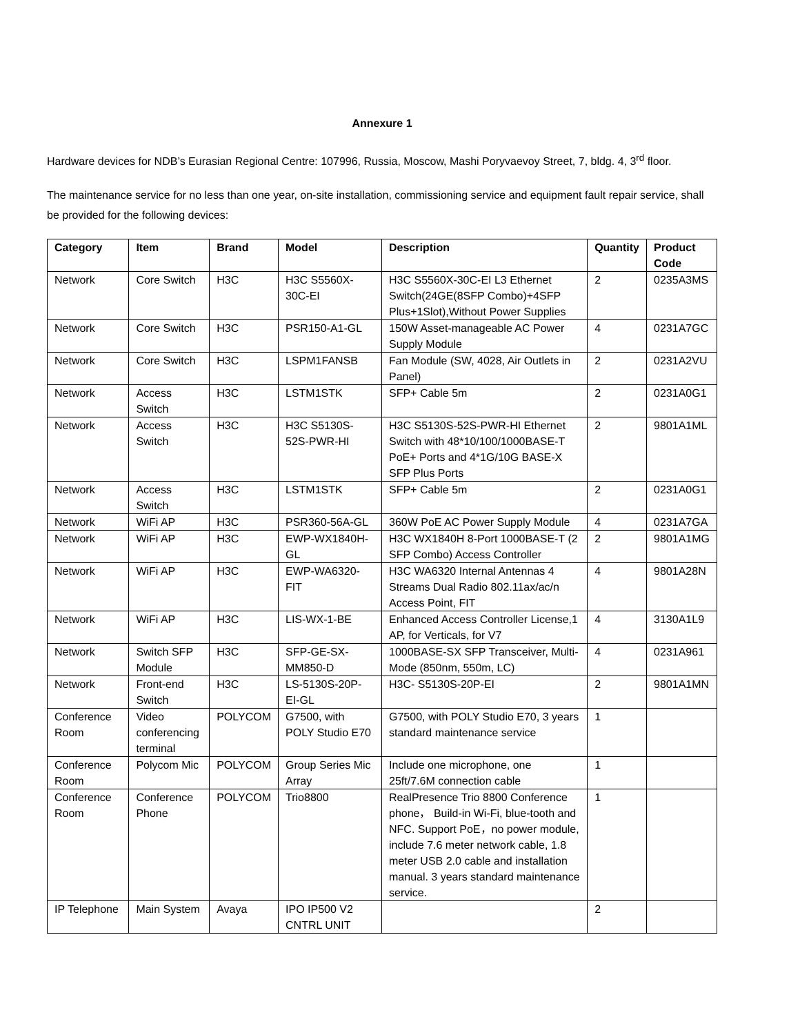Annexure 1
Hardware devices for NDB’s Eurasian Regional Centre: 107996, Russia, Moscow, Mashi Poryvaevoy Street, 7, bldg. 4, 3<sup>rd</sup> floor.
The maintenance service for no less than one year, on-site installation, commissioning service and equipment fault repair service, shall be provided for the following devices:
| Category | Item | Brand | Model | Description | Quantity | Product Code |
| --- | --- | --- | --- | --- | --- | --- |
| Network | Core Switch | H3C | H3C S5560X-30C-EI | H3C S5560X-30C-EI L3 Ethernet Switch(24GE(8SFP Combo)+4SFP Plus+1Slot),Without Power Supplies | 2 | 0235A3MS |
| Network | Core Switch | H3C | PSR150-A1-GL | 150W Asset-manageable AC Power Supply Module | 4 | 0231A7GC |
| Network | Core Switch | H3C | LSPM1FANSB | Fan Module (SW, 4028, Air Outlets in Panel) | 2 | 0231A2VU |
| Network | Access Switch | H3C | LSTM1STK | SFP+ Cable 5m | 2 | 0231A0G1 |
| Network | Access Switch | H3C | H3C S5130S-52S-PWR-HI | H3C S5130S-52S-PWR-HI Ethernet Switch with 48*10/100/1000BASE-T PoE+ Ports and 4*1G/10G BASE-X SFP Plus Ports | 2 | 9801A1ML |
| Network | Access Switch | H3C | LSTM1STK | SFP+ Cable 5m | 2 | 0231A0G1 |
| Network | WiFi AP | H3C | PSR360-56A-GL | 360W PoE AC Power Supply Module | 4 | 0231A7GA |
| Network | WiFi AP | H3C | EWP-WX1840H-GL | H3C WX1840H 8-Port 1000BASE-T (2 SFP Combo) Access Controller | 2 | 9801A1MG |
| Network | WiFi AP | H3C | EWP-WA6320-FIT | H3C WA6320 Internal Antennas 4 Streams Dual Radio 802.11ax/ac/n Access Point, FIT | 4 | 9801A28N |
| Network | WiFi AP | H3C | LIS-WX-1-BE | Enhanced Access Controller License,1 AP, for Verticals, for V7 | 4 | 3130A1L9 |
| Network | Switch SFP Module | H3C | SFP-GE-SX-MM850-D | 1000BASE-SX SFP Transceiver, Multi-Mode (850nm, 550m, LC) | 4 | 0231A961 |
| Network | Front-end Switch | H3C | LS-5130S-20P-EI-GL | H3C- S5130S-20P-EI | 2 | 9801A1MN |
| Conference Room | Video conferencing terminal | POLYCOM | G7500, with POLY Studio E70 | G7500, with POLY Studio E70, 3 years standard maintenance service | 1 | |
| Conference Room | Polycom Mic | POLYCOM | Group Series Mic Array | Include one microphone, one 25ft/7.6M connection cable | 1 | |
| Conference Room | Conference Phone | POLYCOM | Trio8800 | RealPresence Trio 8800 Conference phone， Build-in Wi-Fi, blue-tooth and NFC. Support PoE，no power module, include 7.6 meter network cable, 1.8 meter USB 2.0 cable and installation manual. 3 years standard maintenance service. | 1 | |
| IP Telephone | Main System | Avaya | IPO IP500 V2 CNTRL UNIT | | 2 | |